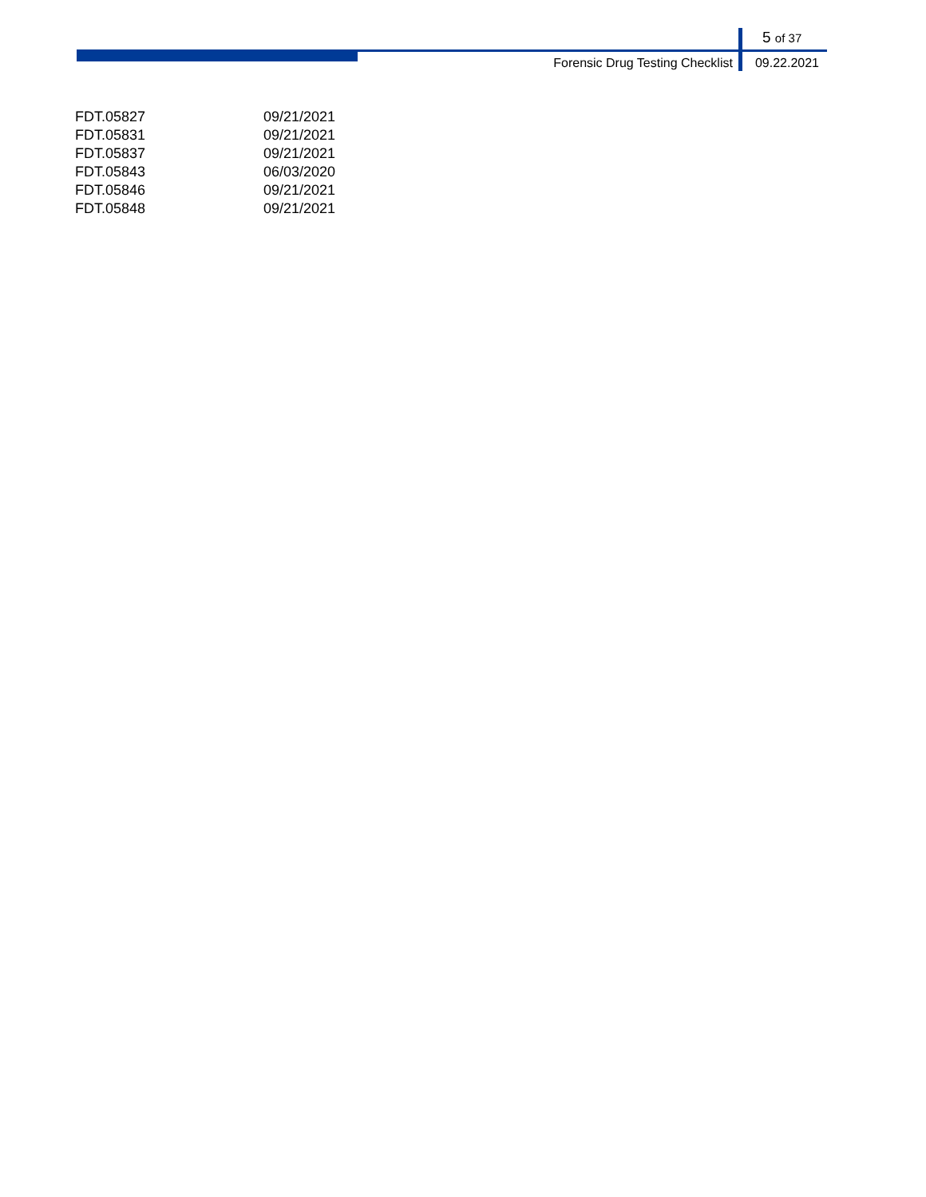5 of 37
Forensic Drug Testing Checklist 09.22.2021
| FDT.05827 | 09/21/2021 |
| FDT.05831 | 09/21/2021 |
| FDT.05837 | 09/21/2021 |
| FDT.05843 | 06/03/2020 |
| FDT.05846 | 09/21/2021 |
| FDT.05848 | 09/21/2021 |